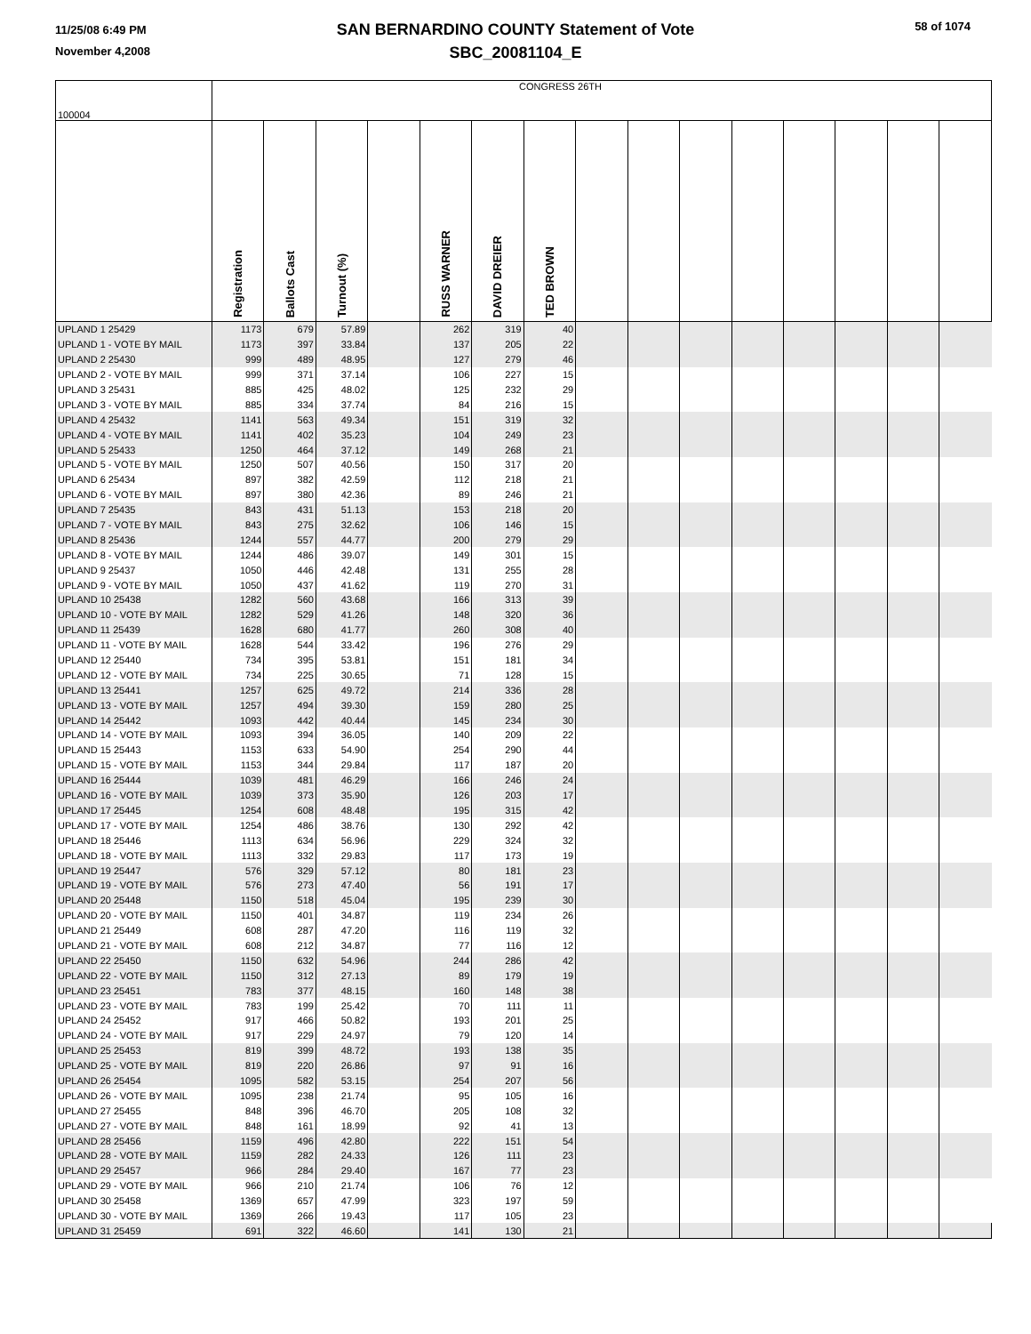11/25/08 6:49 PM
November 4,2008
SAN BERNARDINO COUNTY Statement of Vote
SBC_20081104_E
58 of 1074
| 100004 | CONGRESS 26TH | | | | | | | | | | | | | | |
| | Registration | Ballots Cast | Turnout (%) | | RUSS WARNER | DAVID DREIER | TED BROWN | | | | | | | | |
| UPLAND 1 25429 | 1173 | 679 | 57.89 | | 262 | 319 | 40 | | | | | | | | |
| UPLAND 1 - VOTE BY MAIL | 1173 | 397 | 33.84 | | 137 | 205 | 22 | | | | | | | | |
| UPLAND 2 25430 | 999 | 489 | 48.95 | | 127 | 279 | 46 | | | | | | | | |
| UPLAND 2 - VOTE BY MAIL | 999 | 371 | 37.14 | | 106 | 227 | 15 | | | | | | | | |
| UPLAND 3 25431 | 885 | 425 | 48.02 | | 125 | 232 | 29 | | | | | | | | |
| UPLAND 3 - VOTE BY MAIL | 885 | 334 | 37.74 | | 84 | 216 | 15 | | | | | | | | |
| UPLAND 4 25432 | 1141 | 563 | 49.34 | | 151 | 319 | 32 | | | | | | | | |
| UPLAND 4 - VOTE BY MAIL | 1141 | 402 | 35.23 | | 104 | 249 | 23 | | | | | | | | |
| UPLAND 5 25433 | 1250 | 464 | 37.12 | | 149 | 268 | 21 | | | | | | | | |
| UPLAND 5 - VOTE BY MAIL | 1250 | 507 | 40.56 | | 150 | 317 | 20 | | | | | | | | |
| UPLAND 6 25434 | 897 | 382 | 42.59 | | 112 | 218 | 21 | | | | | | | | |
| UPLAND 6 - VOTE BY MAIL | 897 | 380 | 42.36 | | 89 | 246 | 21 | | | | | | | | |
| UPLAND 7 25435 | 843 | 431 | 51.13 | | 153 | 218 | 20 | | | | | | | | |
| UPLAND 7 - VOTE BY MAIL | 843 | 275 | 32.62 | | 106 | 146 | 15 | | | | | | | | |
| UPLAND 8 25436 | 1244 | 557 | 44.77 | | 200 | 279 | 29 | | | | | | | | |
| UPLAND 8 - VOTE BY MAIL | 1244 | 486 | 39.07 | | 149 | 301 | 15 | | | | | | | | |
| UPLAND 9 25437 | 1050 | 446 | 42.48 | | 131 | 255 | 28 | | | | | | | | |
| UPLAND 9 - VOTE BY MAIL | 1050 | 437 | 41.62 | | 119 | 270 | 31 | | | | | | | | |
| UPLAND 10 25438 | 1282 | 560 | 43.68 | | 166 | 313 | 39 | | | | | | | | |
| UPLAND 10 - VOTE BY MAIL | 1282 | 529 | 41.26 | | 148 | 320 | 36 | | | | | | | | |
| UPLAND 11 25439 | 1628 | 680 | 41.77 | | 260 | 308 | 40 | | | | | | | | |
| UPLAND 11 - VOTE BY MAIL | 1628 | 544 | 33.42 | | 196 | 276 | 29 | | | | | | | | |
| UPLAND 12 25440 | 734 | 395 | 53.81 | | 151 | 181 | 34 | | | | | | | | |
| UPLAND 12 - VOTE BY MAIL | 734 | 225 | 30.65 | | 71 | 128 | 15 | | | | | | | | |
| UPLAND 13 25441 | 1257 | 625 | 49.72 | | 214 | 336 | 28 | | | | | | | | |
| UPLAND 13 - VOTE BY MAIL | 1257 | 494 | 39.30 | | 159 | 280 | 25 | | | | | | | | |
| UPLAND 14 25442 | 1093 | 442 | 40.44 | | 145 | 234 | 30 | | | | | | | | |
| UPLAND 14 - VOTE BY MAIL | 1093 | 394 | 36.05 | | 140 | 209 | 22 | | | | | | | | |
| UPLAND 15 25443 | 1153 | 633 | 54.90 | | 254 | 290 | 44 | | | | | | | | |
| UPLAND 15 - VOTE BY MAIL | 1153 | 344 | 29.84 | | 117 | 187 | 20 | | | | | | | | |
| UPLAND 16 25444 | 1039 | 481 | 46.29 | | 166 | 246 | 24 | | | | | | | | |
| UPLAND 16 - VOTE BY MAIL | 1039 | 373 | 35.90 | | 126 | 203 | 17 | | | | | | | | |
| UPLAND 17 25445 | 1254 | 608 | 48.48 | | 195 | 315 | 42 | | | | | | | | |
| UPLAND 17 - VOTE BY MAIL | 1254 | 486 | 38.76 | | 130 | 292 | 42 | | | | | | | | |
| UPLAND 18 25446 | 1113 | 634 | 56.96 | | 229 | 324 | 32 | | | | | | | | |
| UPLAND 18 - VOTE BY MAIL | 1113 | 332 | 29.83 | | 117 | 173 | 19 | | | | | | | | |
| UPLAND 19 25447 | 576 | 329 | 57.12 | | 80 | 181 | 23 | | | | | | | | |
| UPLAND 19 - VOTE BY MAIL | 576 | 273 | 47.40 | | 56 | 191 | 17 | | | | | | | | |
| UPLAND 20 25448 | 1150 | 518 | 45.04 | | 195 | 239 | 30 | | | | | | | | |
| UPLAND 20 - VOTE BY MAIL | 1150 | 401 | 34.87 | | 119 | 234 | 26 | | | | | | | | |
| UPLAND 21 25449 | 608 | 287 | 47.20 | | 116 | 119 | 32 | | | | | | | | |
| UPLAND 21 - VOTE BY MAIL | 608 | 212 | 34.87 | | 77 | 116 | 12 | | | | | | | | |
| UPLAND 22 25450 | 1150 | 632 | 54.96 | | 244 | 286 | 42 | | | | | | | | |
| UPLAND 22 - VOTE BY MAIL | 1150 | 312 | 27.13 | | 89 | 179 | 19 | | | | | | | | |
| UPLAND 23 25451 | 783 | 377 | 48.15 | | 160 | 148 | 38 | | | | | | | | |
| UPLAND 23 - VOTE BY MAIL | 783 | 199 | 25.42 | | 70 | 111 | 11 | | | | | | | | |
| UPLAND 24 25452 | 917 | 466 | 50.82 | | 193 | 201 | 25 | | | | | | | | |
| UPLAND 24 - VOTE BY MAIL | 917 | 229 | 24.97 | | 79 | 120 | 14 | | | | | | | | |
| UPLAND 25 25453 | 819 | 399 | 48.72 | | 193 | 138 | 35 | | | | | | | | |
| UPLAND 25 - VOTE BY MAIL | 819 | 220 | 26.86 | | 97 | 91 | 16 | | | | | | | | |
| UPLAND 26 25454 | 1095 | 582 | 53.15 | | 254 | 207 | 56 | | | | | | | | |
| UPLAND 26 - VOTE BY MAIL | 1095 | 238 | 21.74 | | 95 | 105 | 16 | | | | | | | | |
| UPLAND 27 25455 | 848 | 396 | 46.70 | | 205 | 108 | 32 | | | | | | | | |
| UPLAND 27 - VOTE BY MAIL | 848 | 161 | 18.99 | | 92 | 41 | 13 | | | | | | | | |
| UPLAND 28 25456 | 1159 | 496 | 42.80 | | 222 | 151 | 54 | | | | | | | | |
| UPLAND 28 - VOTE BY MAIL | 1159 | 282 | 24.33 | | 126 | 111 | 23 | | | | | | | | |
| UPLAND 29 25457 | 966 | 284 | 29.40 | | 167 | 77 | 23 | | | | | | | | |
| UPLAND 29 - VOTE BY MAIL | 966 | 210 | 21.74 | | 106 | 76 | 12 | | | | | | | | |
| UPLAND 30 25458 | 1369 | 657 | 47.99 | | 323 | 197 | 59 | | | | | | | | |
| UPLAND 30 - VOTE BY MAIL | 1369 | 266 | 19.43 | | 117 | 105 | 23 | | | | | | | | |
| UPLAND 31 25459 | 691 | 322 | 46.60 | | 141 | 130 | 21 | | | | | | | | |